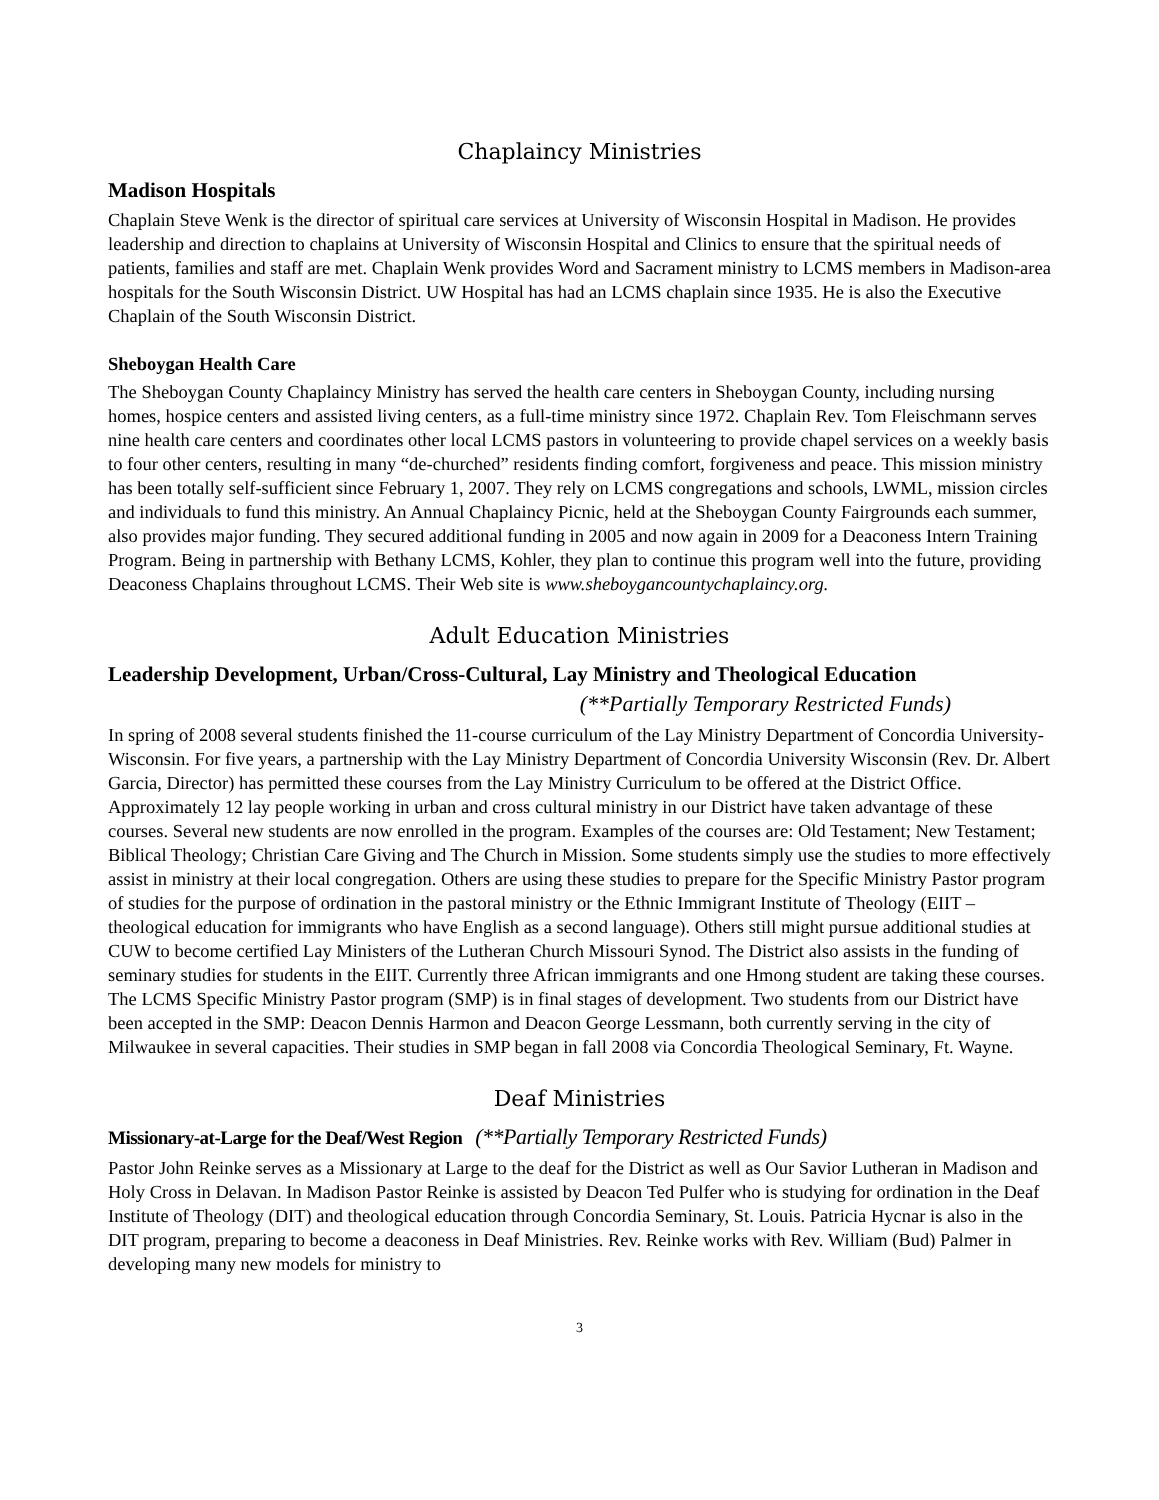Chaplaincy Ministries
Madison Hospitals
Chaplain Steve Wenk is the director of spiritual care services at University of Wisconsin Hospital in Madison. He provides leadership and direction to chaplains at University of Wisconsin Hospital and Clinics to ensure that the spiritual needs of patients, families and staff are met. Chaplain Wenk provides Word and Sacrament ministry to LCMS members in Madison-area hospitals for the South Wisconsin District. UW Hospital has had an LCMS chaplain since 1935. He is also the Executive Chaplain of the South Wisconsin District.
Sheboygan Health Care
The Sheboygan County Chaplaincy Ministry has served the health care centers in Sheboygan County, including nursing homes, hospice centers and assisted living centers, as a full-time ministry since 1972. Chaplain Rev. Tom Fleischmann serves nine health care centers and coordinates other local LCMS pastors in volunteering to provide chapel services on a weekly basis to four other centers, resulting in many “de-churched” residents finding comfort, forgiveness and peace. This mission ministry has been totally self-sufficient since February 1, 2007. They rely on LCMS congregations and schools, LWML, mission circles and individuals to fund this ministry. An Annual Chaplaincy Picnic, held at the Sheboygan County Fairgrounds each summer, also provides major funding. They secured additional funding in 2005 and now again in 2009 for a Deaconess Intern Training Program. Being in partnership with Bethany LCMS, Kohler, they plan to continue this program well into the future, providing Deaconess Chaplains throughout LCMS. Their Web site is www.sheboygancountychaplaincy.org.
Adult Education Ministries
Leadership Development, Urban/Cross-Cultural, Lay Ministry and Theological Education
(**Partially Temporary Restricted Funds)
In spring of 2008 several students finished the 11-course curriculum of the Lay Ministry Department of Concordia University-Wisconsin. For five years, a partnership with the Lay Ministry Department of Concordia University Wisconsin (Rev. Dr. Albert Garcia, Director) has permitted these courses from the Lay Ministry Curriculum to be offered at the District Office. Approximately 12 lay people working in urban and cross cultural ministry in our District have taken advantage of these courses. Several new students are now enrolled in the program. Examples of the courses are: Old Testament; New Testament; Biblical Theology; Christian Care Giving and The Church in Mission. Some students simply use the studies to more effectively assist in ministry at their local congregation. Others are using these studies to prepare for the Specific Ministry Pastor program of studies for the purpose of ordination in the pastoral ministry or the Ethnic Immigrant Institute of Theology (EIIT – theological education for immigrants who have English as a second language). Others still might pursue additional studies at CUW to become certified Lay Ministers of the Lutheran Church Missouri Synod. The District also assists in the funding of seminary studies for students in the EIIT. Currently three African immigrants and one Hmong student are taking these courses. The LCMS Specific Ministry Pastor program (SMP) is in final stages of development. Two students from our District have been accepted in the SMP: Deacon Dennis Harmon and Deacon George Lessmann, both currently serving in the city of Milwaukee in several capacities. Their studies in SMP began in fall 2008 via Concordia Theological Seminary, Ft. Wayne.
Deaf Ministries
Missionary-at-Large for the Deaf/West Region (**Partially Temporary Restricted Funds)
Pastor John Reinke serves as a Missionary at Large to the deaf for the District as well as Our Savior Lutheran in Madison and Holy Cross in Delavan. In Madison Pastor Reinke is assisted by Deacon Ted Pulfer who is studying for ordination in the Deaf Institute of Theology (DIT) and theological education through Concordia Seminary, St. Louis. Patricia Hycnar is also in the DIT program, preparing to become a deaconess in Deaf Ministries. Rev. Reinke works with Rev. William (Bud) Palmer in developing many new models for ministry to
3